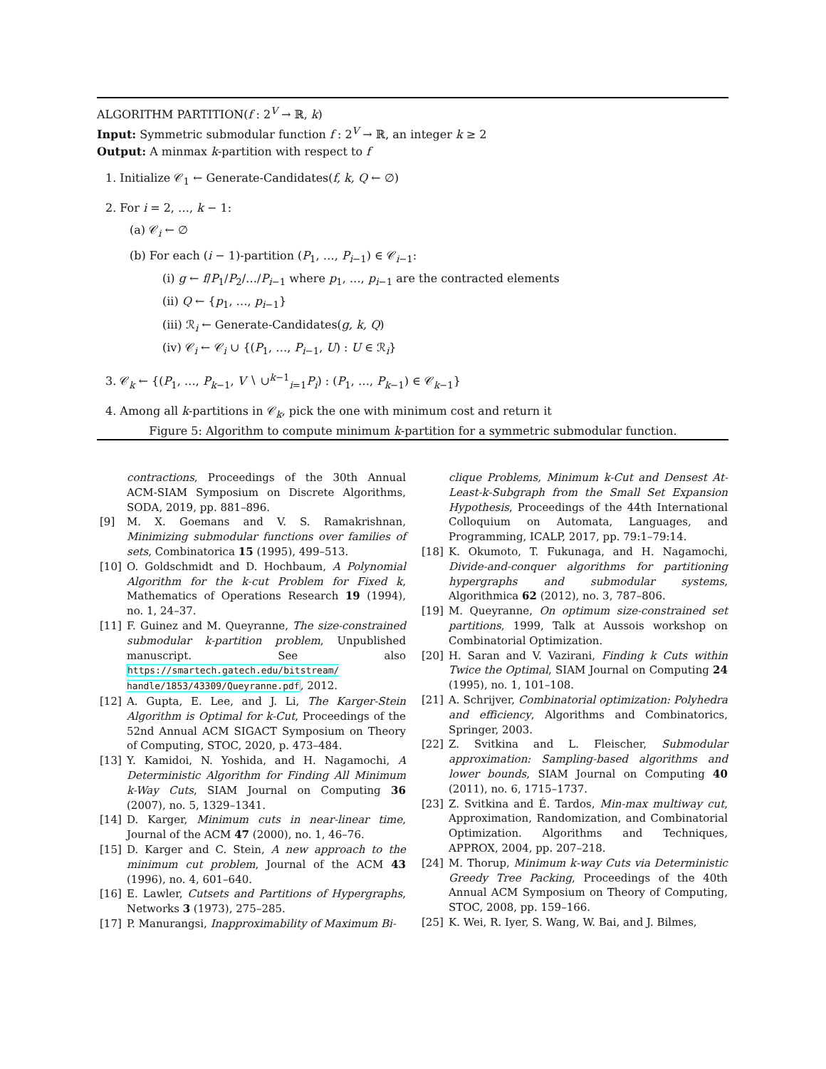ALGORITHM PARTITION(f : 2<sup>V</sup> → ℝ, k)
Input: Symmetric submodular function f : 2<sup>V</sup> → ℝ, an integer k ≥ 2
Output: A minmax k-partition with respect to f
1. Initialize 𝒞<sub>1</sub> ← Generate-Candidates(f, k, Q ← ∅)
2. For i = 2, …, k − 1:
(a) 𝒞<sub>i</sub> ← ∅
(b) For each (i − 1)-partition (P<sub>1</sub>, …, P<sub>i−1</sub>) ∈ 𝒞<sub>i−1</sub>:
(i) g ← f/P<sub>1</sub>/P<sub>2</sub>/…/P<sub>i−1</sub> where p<sub>1</sub>, …, p<sub>i−1</sub> are the contracted elements
(ii) Q ← {p<sub>1</sub>, …, p<sub>i−1</sub>}
(iii) ℛ<sub>i</sub> ← Generate-Candidates(g, k, Q)
(iv) 𝒞<sub>i</sub> ← 𝒞<sub>i</sub> ∪ {(P<sub>1</sub>, …, P<sub>i−1</sub>, U) : U ∈ ℛ<sub>i</sub>}
3. 𝒞<sub>k</sub> ← {(P<sub>1</sub>, …, P<sub>k−1</sub>, V ∖ ∪<sup>k−1</sup><sub>i=1</sub>P<sub>i</sub>) : (P<sub>1</sub>, …, P<sub>k−1</sub>) ∈ 𝒞<sub>k−1</sub>}
4. Among all k-partitions in 𝒞<sub>k</sub>, pick the one with minimum cost and return it
Figure 5: Algorithm to compute minimum k-partition for a symmetric submodular function.
contractions, Proceedings of the 30th Annual ACM-SIAM Symposium on Discrete Algorithms, SODA, 2019, pp. 881–896.
[9] M. X. Goemans and V. S. Ramakrishnan, Minimizing submodular functions over families of sets, Combinatorica 15 (1995), 499–513.
[10] O. Goldschmidt and D. Hochbaum, A Polynomial Algorithm for the k-cut Problem for Fixed k, Mathematics of Operations Research 19 (1994), no. 1, 24–37.
[11] F. Guinez and M. Queyranne, The size-constrained submodular k-partition problem, Unpublished manuscript. See also https://smartech.gatech.edu/bitstream/ handle/1853/43309/Queyranne.pdf, 2012.
[12] A. Gupta, E. Lee, and J. Li, The Karger-Stein Algorithm is Optimal for k-Cut, Proceedings of the 52nd Annual ACM SIGACT Symposium on Theory of Computing, STOC, 2020, p. 473–484.
[13] Y. Kamidoi, N. Yoshida, and H. Nagamochi, A Deterministic Algorithm for Finding All Minimum k-Way Cuts, SIAM Journal on Computing 36 (2007), no. 5, 1329–1341.
[14] D. Karger, Minimum cuts in near-linear time, Journal of the ACM 47 (2000), no. 1, 46–76.
[15] D. Karger and C. Stein, A new approach to the minimum cut problem, Journal of the ACM 43 (1996), no. 4, 601–640.
[16] E. Lawler, Cutsets and Partitions of Hypergraphs, Networks 3 (1973), 275–285.
[17] P. Manurangsi, Inapproximability of Maximum Bi-
clique Problems, Minimum k-Cut and Densest At-Least-k-Subgraph from the Small Set Expansion Hypothesis, Proceedings of the 44th International Colloquium on Automata, Languages, and Programming, ICALP, 2017, pp. 79:1–79:14.
[18] K. Okumoto, T. Fukunaga, and H. Nagamochi, Divide-and-conquer algorithms for partitioning hypergraphs and submodular systems, Algorithmica 62 (2012), no. 3, 787–806.
[19] M. Queyranne, On optimum size-constrained set partitions, 1999, Talk at Aussois workshop on Combinatorial Optimization.
[20] H. Saran and V. Vazirani, Finding k Cuts within Twice the Optimal, SIAM Journal on Computing 24 (1995), no. 1, 101–108.
[21] A. Schrijver, Combinatorial optimization: Polyhedra and efficiency, Algorithms and Combinatorics, Springer, 2003.
[22] Z. Svitkina and L. Fleischer, Submodular approximation: Sampling-based algorithms and lower bounds, SIAM Journal on Computing 40 (2011), no. 6, 1715–1737.
[23] Z. Svitkina and É. Tardos, Min-max multiway cut, Approximation, Randomization, and Combinatorial Optimization. Algorithms and Techniques, APPROX, 2004, pp. 207–218.
[24] M. Thorup, Minimum k-way Cuts via Deterministic Greedy Tree Packing, Proceedings of the 40th Annual ACM Symposium on Theory of Computing, STOC, 2008, pp. 159–166.
[25] K. Wei, R. Iyer, S. Wang, W. Bai, and J. Bilmes,